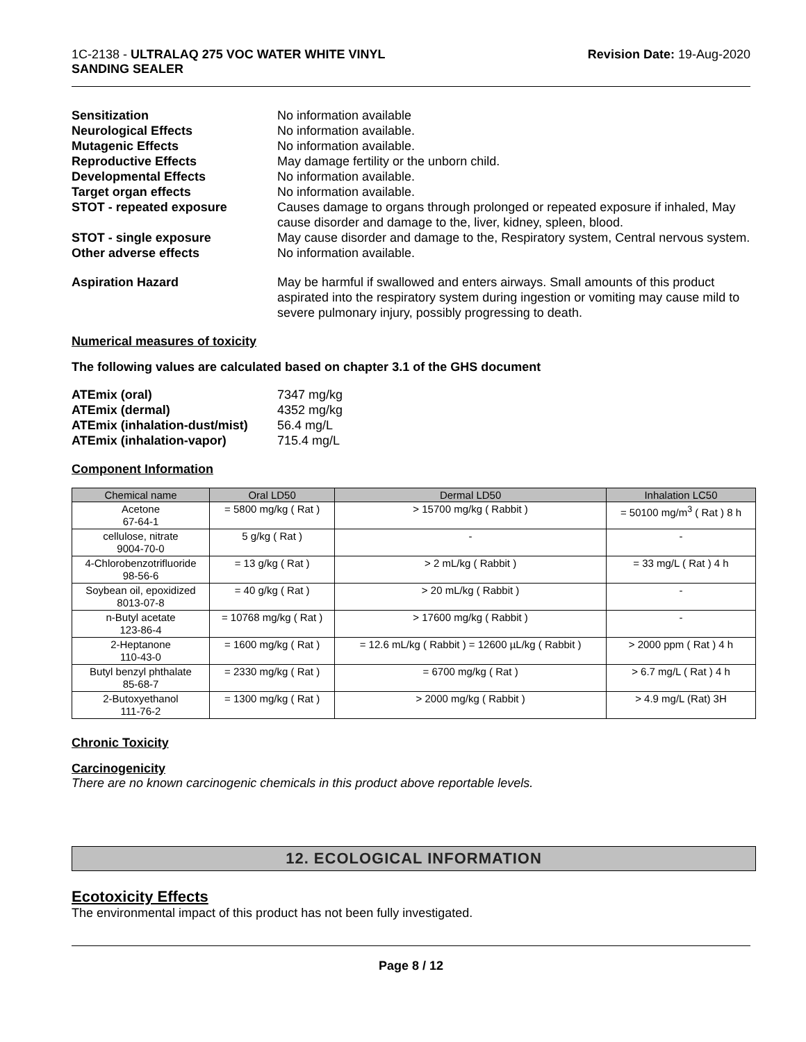1C-2138 - ULTRALAQ 275 VOC WATER WHITE VINYL
SANDING SEALER
Revision Date: 19-Aug-2020
Sensitization
No information available
Neurological Effects
No information available.
Mutagenic Effects
No information available.
Reproductive Effects
May damage fertility or the unborn child.
Developmental Effects
No information available.
Target organ effects
No information available.
STOT - repeated exposure
Causes damage to organs through prolonged or repeated exposure if inhaled, May cause disorder and damage to the, liver, kidney, spleen, blood.
STOT - single exposure
May cause disorder and damage to the, Respiratory system, Central nervous system.
Other adverse effects
No information available.
Aspiration Hazard
May be harmful if swallowed and enters airways. Small amounts of this product aspirated into the respiratory system during ingestion or vomiting may cause mild to severe pulmonary injury, possibly progressing to death.
Numerical measures of toxicity
The following values are calculated based on chapter 3.1 of the GHS document
ATEmix (oral)
7347 mg/kg
ATEmix (dermal)
4352 mg/kg
ATEmix (inhalation-dust/mist)
56.4 mg/L
ATEmix (inhalation-vapor)
715.4 mg/L
Component Information
| Chemical name | Oral LD50 | Dermal LD50 | Inhalation LC50 |
| --- | --- | --- | --- |
| Acetone 67-64-1 | = 5800 mg/kg ( Rat ) | > 15700 mg/kg ( Rabbit ) | = 50100 mg/m<sup>3</sup> ( Rat ) 8 h |
| cellulose, nitrate 9004-70-0 | 5 g/kg ( Rat ) | - | - |
| 4-Chlorobenzotrifluoride 98-56-6 | = 13 g/kg ( Rat ) | > 2 mL/kg ( Rabbit ) | = 33 mg/L ( Rat ) 4 h |
| Soybean oil, epoxidized 8013-07-8 | = 40 g/kg ( Rat ) | > 20 mL/kg ( Rabbit ) | - |
| n-Butyl acetate 123-86-4 | = 10768 mg/kg ( Rat ) | > 17600 mg/kg ( Rabbit ) | - |
| 2-Heptanone 110-43-0 | = 1600 mg/kg ( Rat ) | = 12.6 mL/kg ( Rabbit ) = 12600 µL/kg ( Rabbit ) | > 2000 ppm ( Rat ) 4 h |
| Butyl benzyl phthalate 85-68-7 | = 2330 mg/kg ( Rat ) | = 6700 mg/kg ( Rat ) | > 6.7 mg/L ( Rat ) 4 h |
| 2-Butoxyethanol 111-76-2 | = 1300 mg/kg ( Rat ) | > 2000 mg/kg ( Rabbit ) | > 4.9 mg/L (Rat) 3H |
Chronic Toxicity
Carcinogenicity
There are no known carcinogenic chemicals in this product above reportable levels.
12. ECOLOGICAL INFORMATION
Ecotoxicity Effects
The environmental impact of this product has not been fully investigated.
Page 8 / 12